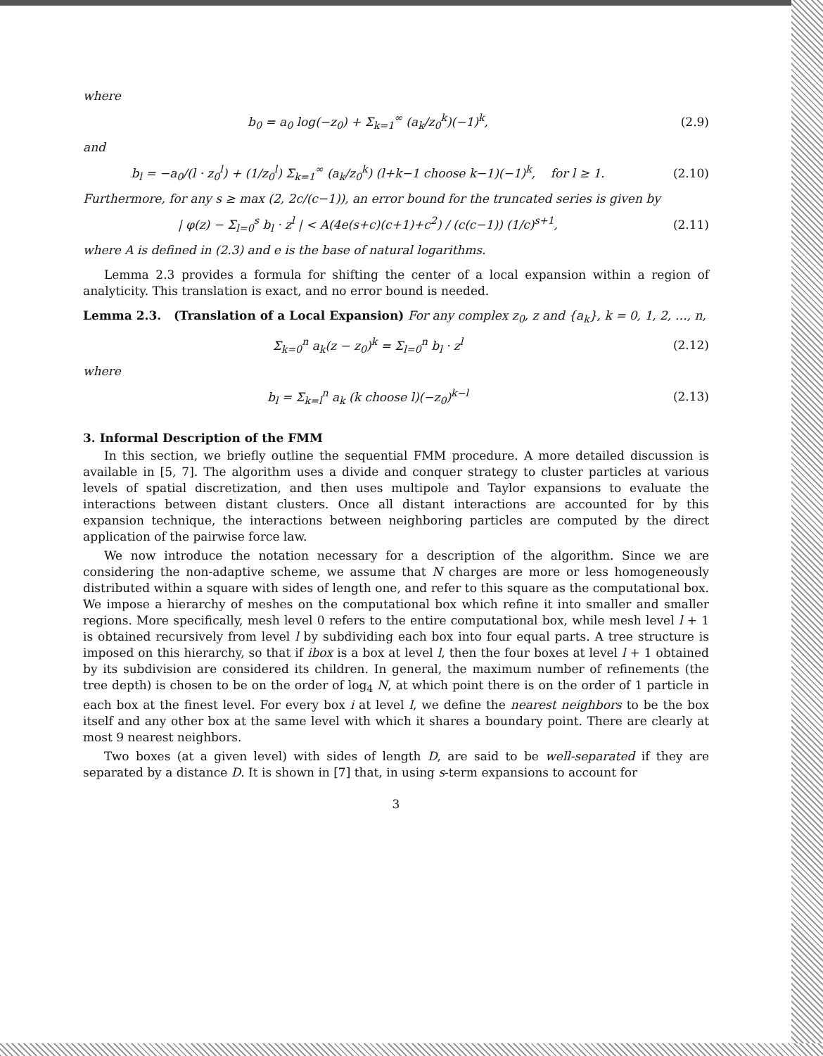where
b<sub>0</sub> = a<sub>0</sub> log(−z<sub>0</sub>) + Σ<sub>k=1</sub><sup>∞</sup> (a<sub>k</sub>/z<sub>0</sub><sup>k</sup>)(−1)<sup>k</sup>, (2.9)
and
b<sub>l</sub> = −a<sub>0</sub>/(l · z<sub>0</sub><sup>l</sup>) + (1/z<sub>0</sub><sup>l</sup>) Σ<sub>k=1</sub><sup>∞</sup> (a<sub>k</sub>/z<sub>0</sub><sup>k</sup>) (l+k−1 choose k−1)(−1)<sup>k</sup>, for l ≥ 1. (2.10)
Furthermore, for any s ≥ max (2, 2c/(c−1)), an error bound for the truncated series is given by
| φ(z) − Σ<sub>l=0</sub><sup>s</sup> b<sub>l</sub> · z<sup>l</sup> | < A(4e(s+c)(c+1)+c<sup>2</sup>) / (c(c−1)) (1/c)<sup>s+1</sup>, (2.11)
where A is defined in (2.3) and e is the base of natural logarithms.
Lemma 2.3 provides a formula for shifting the center of a local expansion within a region of analyticity. This translation is exact, and no error bound is needed.
Lemma 2.3. (Translation of a Local Expansion) For any complex z<sub>0</sub>, z and {a<sub>k</sub>}, k = 0, 1, 2, …, n,
Σ<sub>k=0</sub><sup>n</sup> a<sub>k</sub>(z − z<sub>0</sub>)<sup>k</sup> = Σ<sub>l=0</sub><sup>n</sup> b<sub>l</sub> · z<sup>l</sup> (2.12)
where
b<sub>l</sub> = Σ<sub>k=l</sub><sup>n</sup> a<sub>k</sub> (k choose l)(−z<sub>0</sub>)<sup>k−l</sup> (2.13)
3. Informal Description of the FMM
In this section, we briefly outline the sequential FMM procedure. A more detailed discussion is available in [5, 7]. The algorithm uses a divide and conquer strategy to cluster particles at various levels of spatial discretization, and then uses multipole and Taylor expansions to evaluate the interactions between distant clusters. Once all distant interactions are accounted for by this expansion technique, the interactions between neighboring particles are computed by the direct application of the pairwise force law.
We now introduce the notation necessary for a description of the algorithm. Since we are considering the non-adaptive scheme, we assume that N charges are more or less homogeneously distributed within a square with sides of length one, and refer to this square as the computational box. We impose a hierarchy of meshes on the computational box which refine it into smaller and smaller regions. More specifically, mesh level 0 refers to the entire computational box, while mesh level l + 1 is obtained recursively from level l by subdividing each box into four equal parts. A tree structure is imposed on this hierarchy, so that if ibox is a box at level l, then the four boxes at level l + 1 obtained by its subdivision are considered its children. In general, the maximum number of refinements (the tree depth) is chosen to be on the order of log<sub>4</sub> N, at which point there is on the order of 1 particle in each box at the finest level. For every box i at level l, we define the nearest neighbors to be the box itself and any other box at the same level with which it shares a boundary point. There are clearly at most 9 nearest neighbors.
Two boxes (at a given level) with sides of length D, are said to be well-separated if they are separated by a distance D. It is shown in [7] that, in using s-term expansions to account for
3